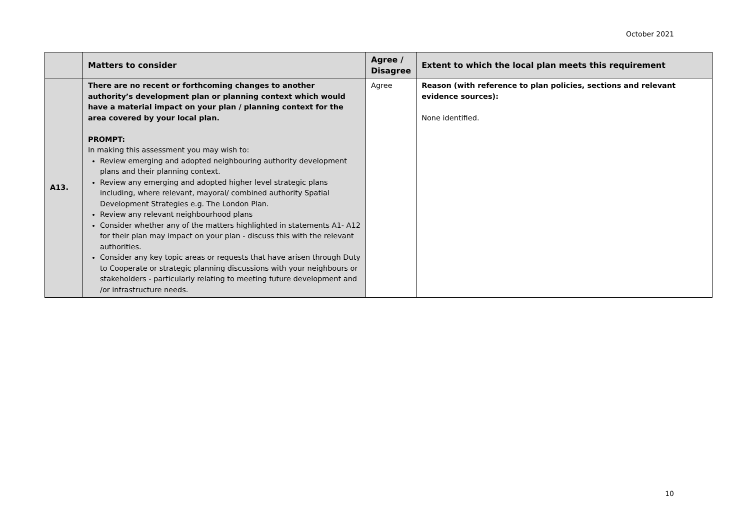October 2021
| | Matters to consider | Agree / Disagree | Extent to which the local plan meets this requirement |
| --- | --- | --- | --- |
| A13. | There are no recent or forthcoming changes to another authority’s development plan or planning context which would have a material impact on your plan / planning context for the area covered by your local plan. PROMPT: In making this assessment you may wish to: Review emerging and adopted neighbouring authority development plans and their planning context. Review any emerging and adopted higher level strategic plans including, where relevant, mayoral/ combined authority Spatial Development Strategies e.g. The London Plan. Review any relevant neighbourhood plans Consider whether any of the matters highlighted in statements A1- A12 for their plan may impact on your plan - discuss this with the relevant authorities. Consider any key topic areas or requests that have arisen through Duty to Cooperate or strategic planning discussions with your neighbours or stakeholders - particularly relating to meeting future development and /or infrastructure needs. | Agree | Reason (with reference to plan policies, sections and relevant evidence sources): None identified. |
10